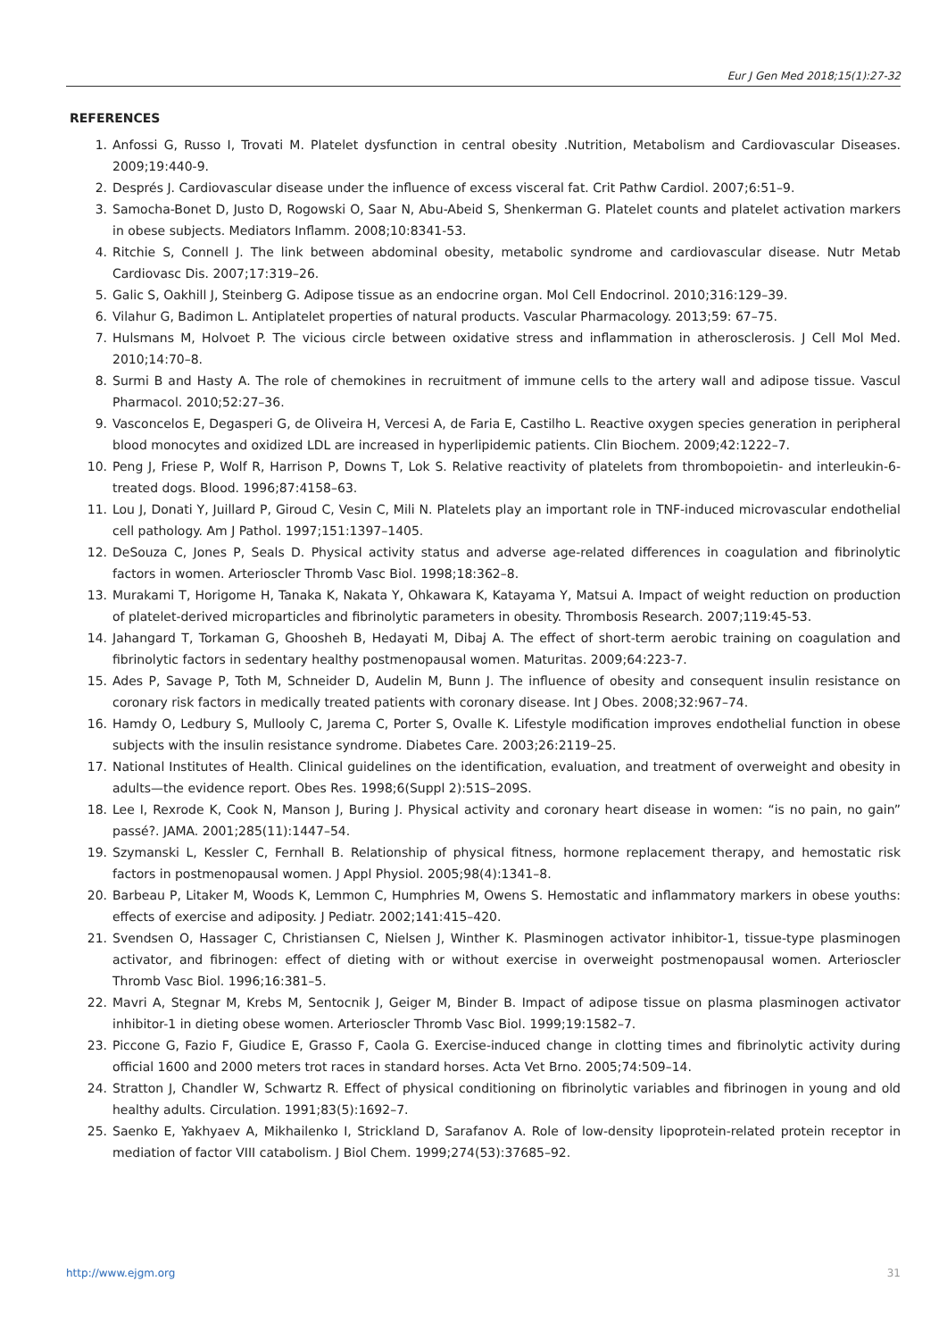Eur J Gen Med 2018;15(1):27-32
REFERENCES
1. Anfossi G, Russo I, Trovati M. Platelet dysfunction in central obesity .Nutrition, Metabolism and Cardiovascular Diseases. 2009;19:440-9.
2. Després J. Cardiovascular disease under the influence of excess visceral fat. Crit Pathw Cardiol. 2007;6:51–9.
3. Samocha-Bonet D, Justo D, Rogowski O, Saar N, Abu-Abeid S, Shenkerman G. Platelet counts and platelet activation markers in obese subjects. Mediators Inflamm. 2008;10:8341-53.
4. Ritchie S, Connell J. The link between abdominal obesity, metabolic syndrome and cardiovascular disease. Nutr Metab Cardiovasc Dis. 2007;17:319–26.
5. Galic S, Oakhill J, Steinberg G. Adipose tissue as an endocrine organ. Mol Cell Endocrinol. 2010;316:129–39.
6. Vilahur G, Badimon L. Antiplatelet properties of natural products. Vascular Pharmacology. 2013;59: 67–75.
7. Hulsmans M, Holvoet P. The vicious circle between oxidative stress and inflammation in atherosclerosis. J Cell Mol Med. 2010;14:70–8.
8. Surmi B and Hasty A. The role of chemokines in recruitment of immune cells to the artery wall and adipose tissue. Vascul Pharmacol. 2010;52:27–36.
9. Vasconcelos E, Degasperi G, de Oliveira H, Vercesi A, de Faria E, Castilho L. Reactive oxygen species generation in peripheral blood monocytes and oxidized LDL are increased in hyperlipidemic patients. Clin Biochem. 2009;42:1222–7.
10. Peng J, Friese P, Wolf R, Harrison P, Downs T, Lok S. Relative reactivity of platelets from thrombopoietin- and interleukin-6-treated dogs. Blood. 1996;87:4158–63.
11. Lou J, Donati Y, Juillard P, Giroud C, Vesin C, Mili N. Platelets play an important role in TNF-induced microvascular endothelial cell pathology. Am J Pathol. 1997;151:1397–1405.
12. DeSouza C, Jones P, Seals D. Physical activity status and adverse age-related differences in coagulation and fibrinolytic factors in women. Arterioscler Thromb Vasc Biol. 1998;18:362–8.
13. Murakami T, Horigome H, Tanaka K, Nakata Y, Ohkawara K, Katayama Y, Matsui A. Impact of weight reduction on production of platelet-derived microparticles and fibrinolytic parameters in obesity. Thrombosis Research. 2007;119:45-53.
14. Jahangard T, Torkaman G, Ghoosheh B, Hedayati M, Dibaj A. The effect of short-term aerobic training on coagulation and fibrinolytic factors in sedentary healthy postmenopausal women. Maturitas. 2009;64:223-7.
15. Ades P, Savage P, Toth M, Schneider D, Audelin M, Bunn J. The influence of obesity and consequent insulin resistance on coronary risk factors in medically treated patients with coronary disease. Int J Obes. 2008;32:967–74.
16. Hamdy O, Ledbury S, Mullooly C, Jarema C, Porter S, Ovalle K. Lifestyle modification improves endothelial function in obese subjects with the insulin resistance syndrome. Diabetes Care. 2003;26:2119–25.
17. National Institutes of Health. Clinical guidelines on the identification, evaluation, and treatment of overweight and obesity in adults—the evidence report. Obes Res. 1998;6(Suppl 2):51S–209S.
18. Lee I, Rexrode K, Cook N, Manson J, Buring J. Physical activity and coronary heart disease in women: “is no pain, no gain” passé?. JAMA. 2001;285(11):1447–54.
19. Szymanski L, Kessler C, Fernhall B. Relationship of physical fitness, hormone replacement therapy, and hemostatic risk factors in postmenopausal women. J Appl Physiol. 2005;98(4):1341–8.
20. Barbeau P, Litaker M, Woods K, Lemmon C, Humphries M, Owens S. Hemostatic and inflammatory markers in obese youths: effects of exercise and adiposity. J Pediatr. 2002;141:415–420.
21. Svendsen O, Hassager C, Christiansen C, Nielsen J, Winther K. Plasminogen activator inhibitor-1, tissue-type plasminogen activator, and fibrinogen: effect of dieting with or without exercise in overweight postmenopausal women. Arterioscler Thromb Vasc Biol. 1996;16:381–5.
22. Mavri A, Stegnar M, Krebs M, Sentocnik J, Geiger M, Binder B. Impact of adipose tissue on plasma plasminogen activator inhibitor-1 in dieting obese women. Arterioscler Thromb Vasc Biol. 1999;19:1582–7.
23. Piccone G, Fazio F, Giudice E, Grasso F, Caola G. Exercise-induced change in clotting times and fibrinolytic activity during official 1600 and 2000 meters trot races in standard horses. Acta Vet Brno. 2005;74:509–14.
24. Stratton J, Chandler W, Schwartz R. Effect of physical conditioning on fibrinolytic variables and fibrinogen in young and old healthy adults. Circulation. 1991;83(5):1692–7.
25. Saenko E, Yakhyaev A, Mikhailenko I, Strickland D, Sarafanov A. Role of low-density lipoprotein-related protein receptor in mediation of factor VIII catabolism. J Biol Chem. 1999;274(53):37685–92.
http://www.ejgm.org 31